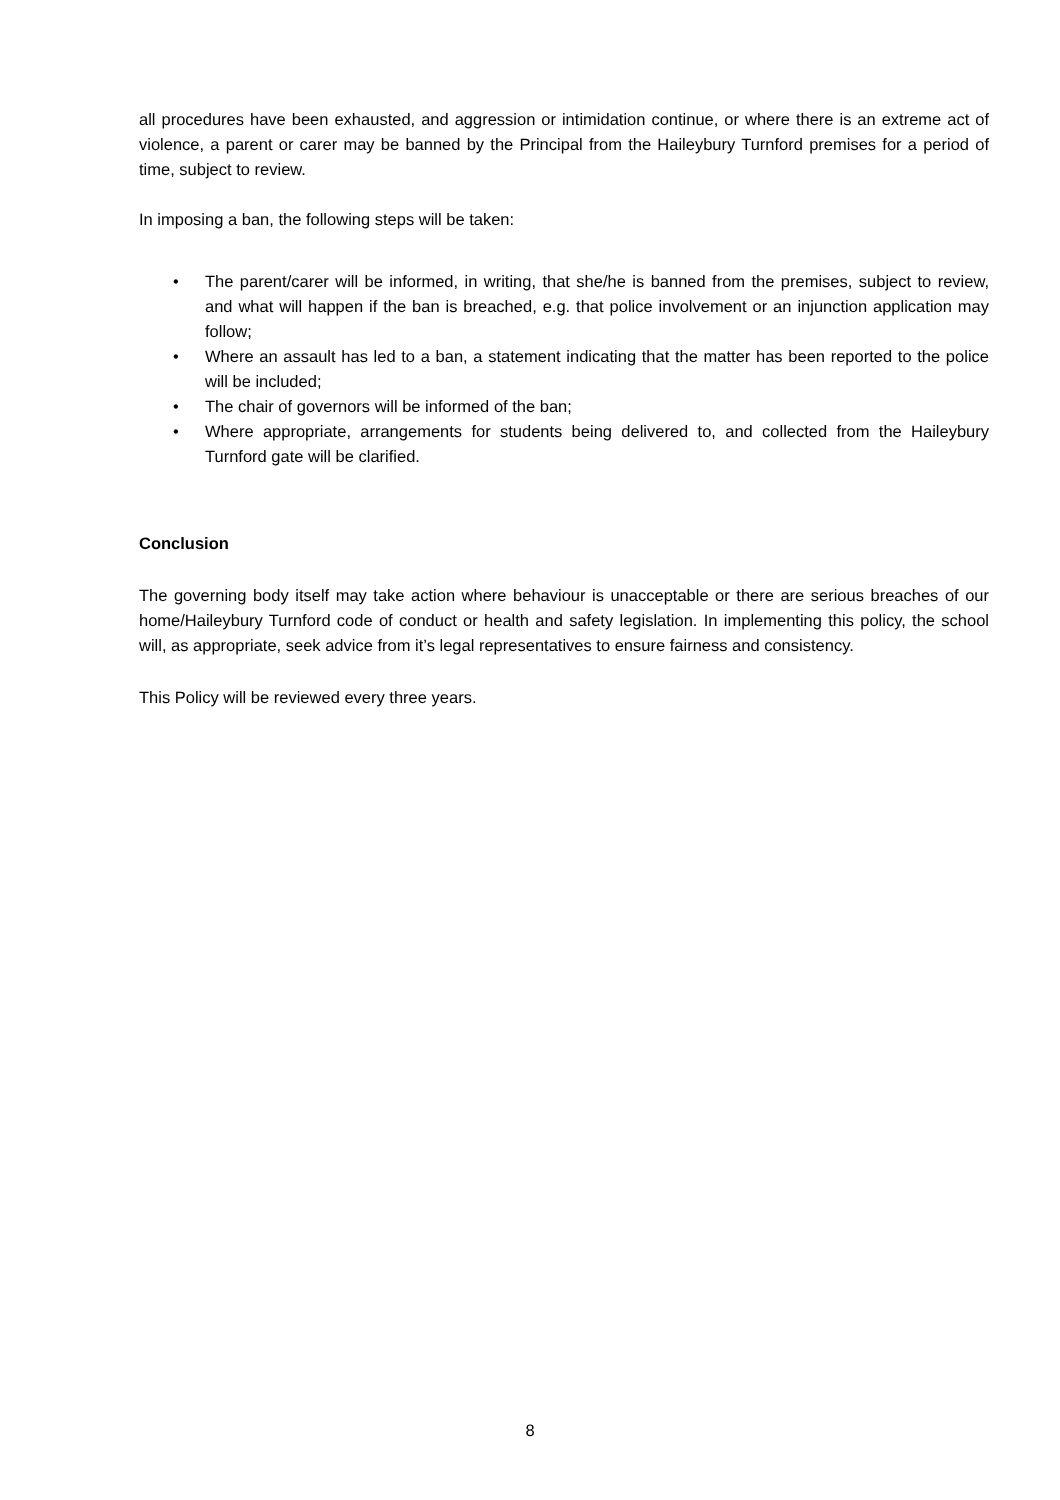all procedures have been exhausted, and aggression or intimidation continue, or where there is an extreme act of violence, a parent or carer may be banned by the Principal from the Haileybury Turnford premises for a period of time, subject to review.
In imposing a ban, the following steps will be taken:
• The parent/carer will be informed, in writing, that she/he is banned from the premises, subject to review, and what will happen if the ban is breached, e.g. that police involvement or an injunction application may follow;
• Where an assault has led to a ban, a statement indicating that the matter has been reported to the police will be included;
• The chair of governors will be informed of the ban;
• Where appropriate, arrangements for students being delivered to, and collected from the Haileybury Turnford gate will be clarified.
Conclusion
The governing body itself may take action where behaviour is unacceptable or there are serious breaches of our home/Haileybury Turnford code of conduct or health and safety legislation. In implementing this policy, the school will, as appropriate, seek advice from it’s legal representatives to ensure fairness and consistency.
This Policy will be reviewed every three years.
8